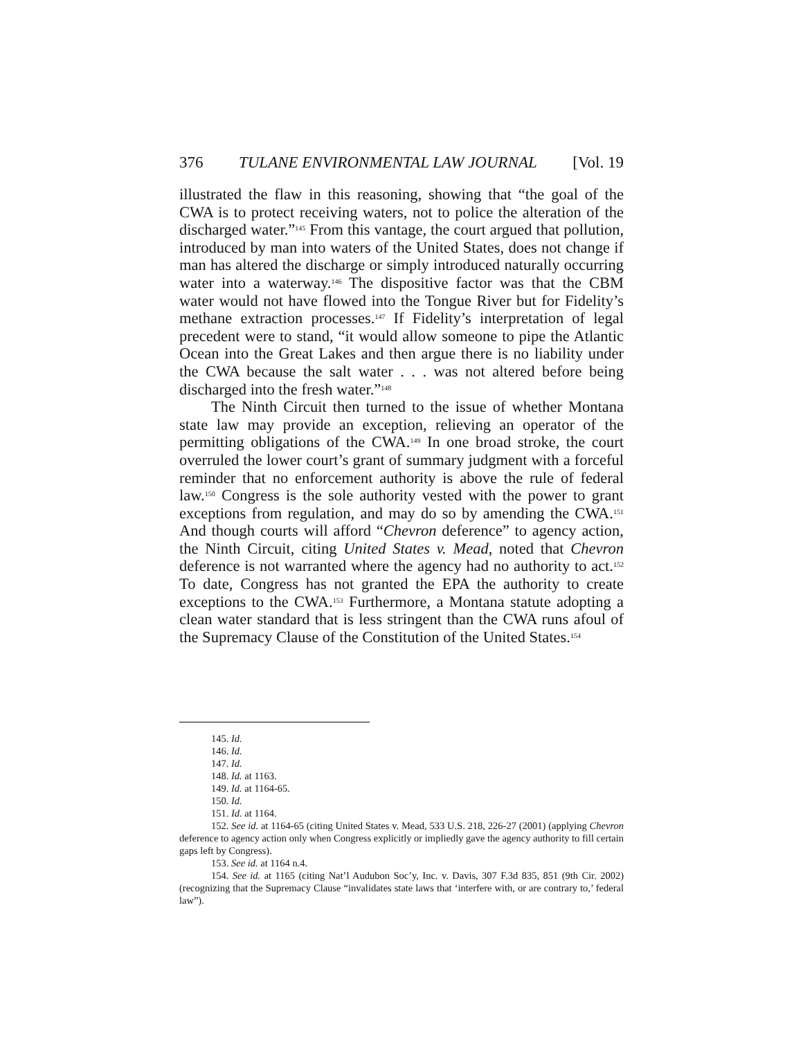376 TULANE ENVIRONMENTAL LAW JOURNAL [Vol. 19
illustrated the flaw in this reasoning, showing that “the goal of the CWA is to protect receiving waters, not to police the alteration of the discharged water.”<sup>145</sup> From this vantage, the court argued that pollution, introduced by man into waters of the United States, does not change if man has altered the discharge or simply introduced naturally occurring water into a waterway.<sup>146</sup> The dispositive factor was that the CBM water would not have flowed into the Tongue River but for Fidelity’s methane extraction processes.<sup>147</sup> If Fidelity’s interpretation of legal precedent were to stand, “it would allow someone to pipe the Atlantic Ocean into the Great Lakes and then argue there is no liability under the CWA because the salt water . . . was not altered before being discharged into the fresh water.”<sup>148</sup>
The Ninth Circuit then turned to the issue of whether Montana state law may provide an exception, relieving an operator of the permitting obligations of the CWA.<sup>149</sup> In one broad stroke, the court overruled the lower court’s grant of summary judgment with a forceful reminder that no enforcement authority is above the rule of federal law.<sup>150</sup> Congress is the sole authority vested with the power to grant exceptions from regulation, and may do so by amending the CWA.<sup>151</sup> And though courts will afford “Chevron deference” to agency action, the Ninth Circuit, citing United States v. Mead, noted that Chevron deference is not warranted where the agency had no authority to act.<sup>152</sup> To date, Congress has not granted the EPA the authority to create exceptions to the CWA.<sup>153</sup> Furthermore, a Montana statute adopting a clean water standard that is less stringent than the CWA runs afoul of the Supremacy Clause of the Constitution of the United States.<sup>154</sup>
145. Id.
146. Id.
147. Id.
148. Id. at 1163.
149. Id. at 1164-65.
150. Id.
151. Id. at 1164.
152. See id. at 1164-65 (citing United States v. Mead, 533 U.S. 218, 226-27 (2001) (applying Chevron deference to agency action only when Congress explicitly or impliedly gave the agency authority to fill certain gaps left by Congress).
153. See id. at 1164 n.4.
154. See id. at 1165 (citing Nat’l Audubon Soc’y, Inc. v. Davis, 307 F.3d 835, 851 (9th Cir. 2002) (recognizing that the Supremacy Clause “invalidates state laws that ‘interfere with, or are contrary to,’ federal law”).